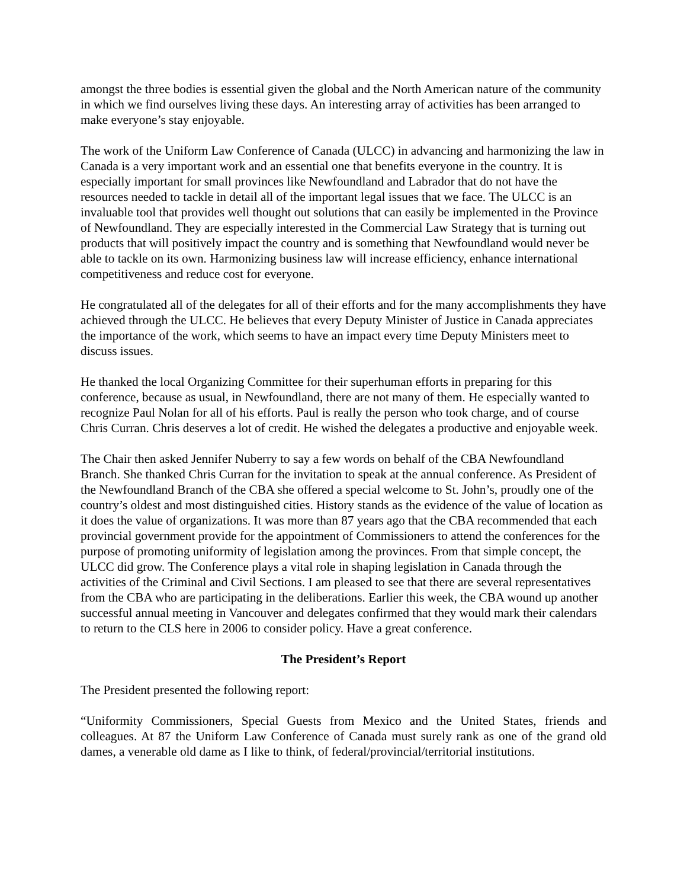amongst the three bodies is essential given the global and the North American nature of the community in which we find ourselves living these days. An interesting array of activities has been arranged to make everyone’s stay enjoyable.
The work of the Uniform Law Conference of Canada (ULCC) in advancing and harmonizing the law in Canada is a very important work and an essential one that benefits everyone in the country. It is especially important for small provinces like Newfoundland and Labrador that do not have the resources needed to tackle in detail all of the important legal issues that we face. The ULCC is an invaluable tool that provides well thought out solutions that can easily be implemented in the Province of Newfoundland. They are especially interested in the Commercial Law Strategy that is turning out products that will positively impact the country and is something that Newfoundland would never be able to tackle on its own. Harmonizing business law will increase efficiency, enhance international competitiveness and reduce cost for everyone.
He congratulated all of the delegates for all of their efforts and for the many accomplishments they have achieved through the ULCC. He believes that every Deputy Minister of Justice in Canada appreciates the importance of the work, which seems to have an impact every time Deputy Ministers meet to discuss issues.
He thanked the local Organizing Committee for their superhuman efforts in preparing for this conference, because as usual, in Newfoundland, there are not many of them. He especially wanted to recognize Paul Nolan for all of his efforts. Paul is really the person who took charge, and of course Chris Curran. Chris deserves a lot of credit. He wished the delegates a productive and enjoyable week.
The Chair then asked Jennifer Nuberry to say a few words on behalf of the CBA Newfoundland Branch. She thanked Chris Curran for the invitation to speak at the annual conference. As President of the Newfoundland Branch of the CBA she offered a special welcome to St. John’s, proudly one of the country’s oldest and most distinguished cities. History stands as the evidence of the value of location as it does the value of organizations. It was more than 87 years ago that the CBA recommended that each provincial government provide for the appointment of Commissioners to attend the conferences for the purpose of promoting uniformity of legislation among the provinces. From that simple concept, the ULCC did grow. The Conference plays a vital role in shaping legislation in Canada through the activities of the Criminal and Civil Sections. I am pleased to see that there are several representatives from the CBA who are participating in the deliberations. Earlier this week, the CBA wound up another successful annual meeting in Vancouver and delegates confirmed that they would mark their calendars to return to the CLS here in 2006 to consider policy. Have a great conference.
The President’s Report
The President presented the following report:
“Uniformity Commissioners, Special Guests from Mexico and the United States, friends and colleagues. At 87 the Uniform Law Conference of Canada must surely rank as one of the grand old dames, a venerable old dame as I like to think, of federal/provincial/territorial institutions.